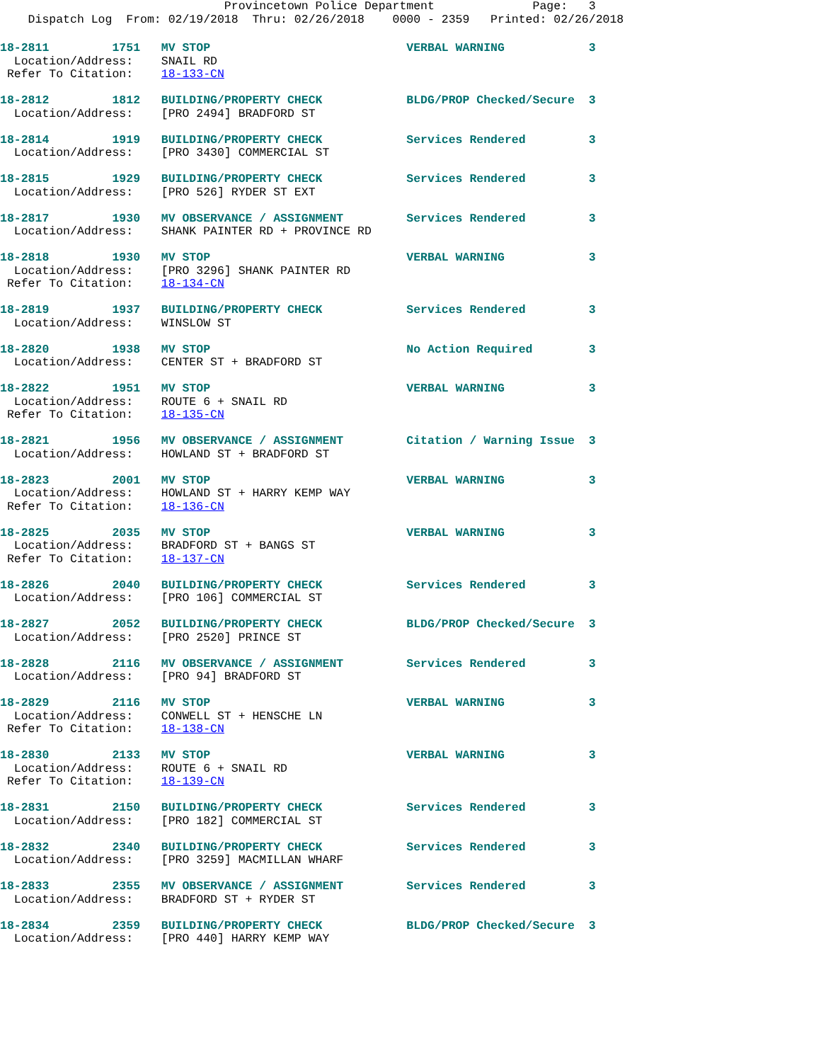Provincetown Police Department              Page:   3
    Dispatch Log  From: 02/19/2018  Thru: 02/26/2018    0000 - 2359   Printed: 02/26/2018
18-2811         1751   MV STOP                            VERBAL WARNING            3
  Location/Address:    SNAIL RD
 Refer To Citation:    18-133-CN
18-2812         1812   BUILDING/PROPERTY CHECK            BLDG/PROP Checked/Secure  3
  Location/Address:    [PRO 2494] BRADFORD ST
18-2814         1919   BUILDING/PROPERTY CHECK            Services Rendered         3
  Location/Address:    [PRO 3430] COMMERCIAL ST
18-2815         1929   BUILDING/PROPERTY CHECK            Services Rendered         3
  Location/Address:    [PRO 526] RYDER ST EXT
18-2817         1930   MV OBSERVANCE / ASSIGNMENT         Services Rendered         3
  Location/Address:    SHANK PAINTER RD + PROVINCE RD
18-2818         1930   MV STOP                            VERBAL WARNING            3
  Location/Address:    [PRO 3296] SHANK PAINTER RD
 Refer To Citation:    18-134-CN
18-2819         1937   BUILDING/PROPERTY CHECK            Services Rendered         3
  Location/Address:    WINSLOW ST
18-2820         1938   MV STOP                            No Action Required        3
  Location/Address:    CENTER ST + BRADFORD ST
18-2822         1951   MV STOP                            VERBAL WARNING            3
  Location/Address:    ROUTE 6 + SNAIL RD
 Refer To Citation:    18-135-CN
18-2821         1956   MV OBSERVANCE / ASSIGNMENT         Citation / Warning Issue  3
  Location/Address:    HOWLAND ST + BRADFORD ST
18-2823         2001   MV STOP                            VERBAL WARNING            3
  Location/Address:    HOWLAND ST + HARRY KEMP WAY
 Refer To Citation:    18-136-CN
18-2825         2035   MV STOP                            VERBAL WARNING            3
  Location/Address:    BRADFORD ST + BANGS ST
 Refer To Citation:    18-137-CN
18-2826         2040   BUILDING/PROPERTY CHECK            Services Rendered         3
  Location/Address:    [PRO 106] COMMERCIAL ST
18-2827         2052   BUILDING/PROPERTY CHECK            BLDG/PROP Checked/Secure  3
  Location/Address:    [PRO 2520] PRINCE ST
18-2828         2116   MV OBSERVANCE / ASSIGNMENT         Services Rendered         3
  Location/Address:    [PRO 94] BRADFORD ST
18-2829         2116   MV STOP                            VERBAL WARNING            3
  Location/Address:    CONWELL ST + HENSCHE LN
 Refer To Citation:    18-138-CN
18-2830         2133   MV STOP                            VERBAL WARNING            3
  Location/Address:    ROUTE 6 + SNAIL RD
 Refer To Citation:    18-139-CN
18-2831         2150   BUILDING/PROPERTY CHECK            Services Rendered         3
  Location/Address:    [PRO 182] COMMERCIAL ST
18-2832         2340   BUILDING/PROPERTY CHECK            Services Rendered         3
  Location/Address:    [PRO 3259] MACMILLAN WHARF
18-2833         2355   MV OBSERVANCE / ASSIGNMENT         Services Rendered         3
  Location/Address:    BRADFORD ST + RYDER ST
18-2834         2359   BUILDING/PROPERTY CHECK            BLDG/PROP Checked/Secure  3
  Location/Address:    [PRO 440] HARRY KEMP WAY